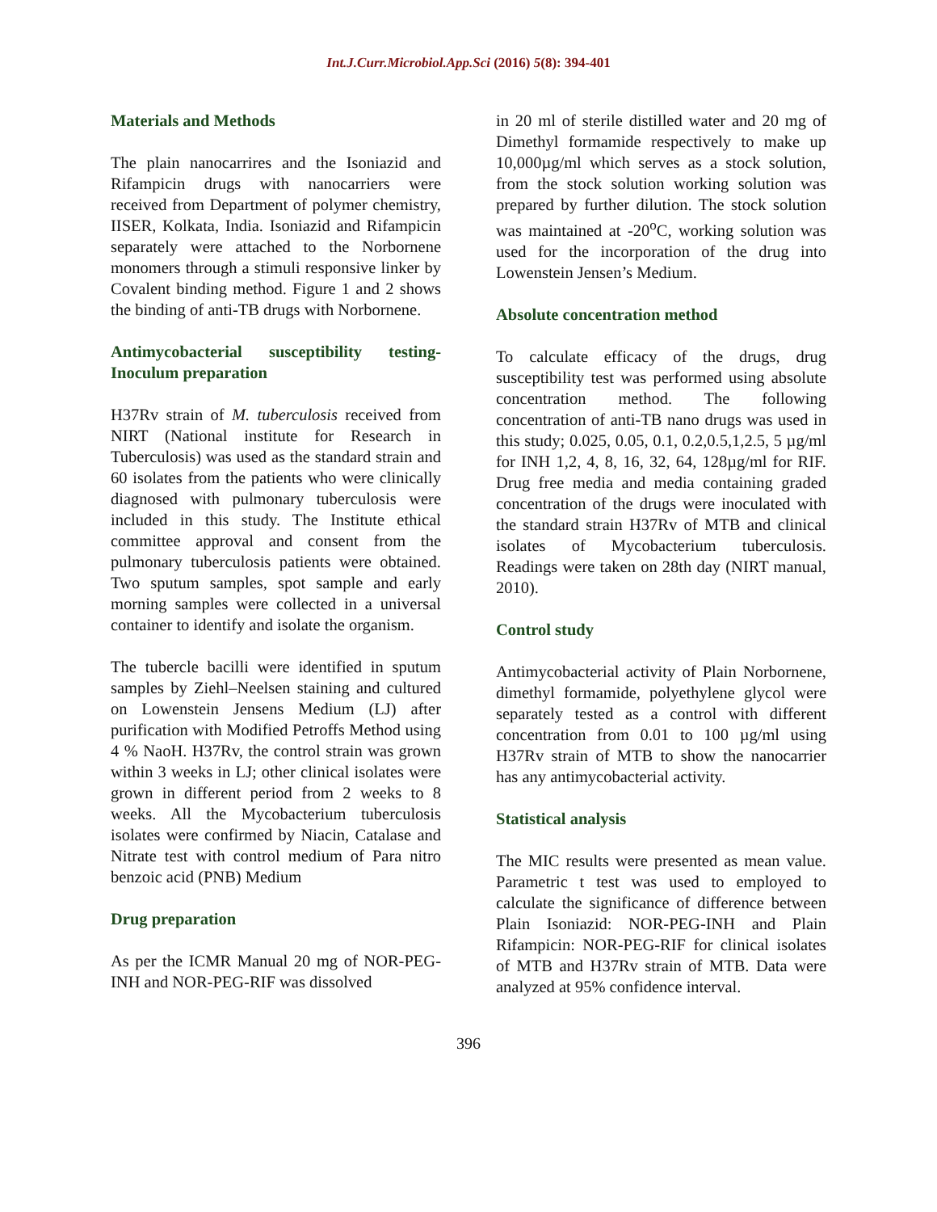Int.J.Curr.Microbiol.App.Sci (2016) 5(8): 394-401
Materials and Methods
The plain nanocarrires and the Isoniazid and Rifampicin drugs with nanocarriers were received from Department of polymer chemistry, IISER, Kolkata, India. Isoniazid and Rifampicin separately were attached to the Norbornene monomers through a stimuli responsive linker by Covalent binding method. Figure 1 and 2 shows the binding of anti-TB drugs with Norbornene.
Antimycobacterial susceptibility testing-Inoculum preparation
H37Rv strain of M. tuberculosis received from NIRT (National institute for Research in Tuberculosis) was used as the standard strain and 60 isolates from the patients who were clinically diagnosed with pulmonary tuberculosis were included in this study. The Institute ethical committee approval and consent from the pulmonary tuberculosis patients were obtained. Two sputum samples, spot sample and early morning samples were collected in a universal container to identify and isolate the organism.
The tubercle bacilli were identified in sputum samples by Ziehl–Neelsen staining and cultured on Lowenstein Jensens Medium (LJ) after purification with Modified Petroffs Method using 4 % NaoH. H37Rv, the control strain was grown within 3 weeks in LJ; other clinical isolates were grown in different period from 2 weeks to 8 weeks. All the Mycobacterium tuberculosis isolates were confirmed by Niacin, Catalase and Nitrate test with control medium of Para nitro benzoic acid (PNB) Medium
Drug preparation
As per the ICMR Manual 20 mg of NOR-PEG-INH and NOR-PEG-RIF was dissolved
in 20 ml of sterile distilled water and 20 mg of Dimethyl formamide respectively to make up 10,000µg/ml which serves as a stock solution, from the stock solution working solution was prepared by further dilution. The stock solution was maintained at -20<sup>o</sup>C, working solution was used for the incorporation of the drug into Lowenstein Jensen’s Medium.
Absolute concentration method
To calculate efficacy of the drugs, drug susceptibility test was performed using absolute concentration method. The following concentration of anti-TB nano drugs was used in this study; 0.025, 0.05, 0.1, 0.2,0.5,1,2.5, 5 µg/ml for INH 1,2, 4, 8, 16, 32, 64, 128µg/ml for RIF. Drug free media and media containing graded concentration of the drugs were inoculated with the standard strain H37Rv of MTB and clinical isolates of Mycobacterium tuberculosis. Readings were taken on 28th day (NIRT manual, 2010).
Control study
Antimycobacterial activity of Plain Norbornene, dimethyl formamide, polyethylene glycol were separately tested as a control with different concentration from 0.01 to 100 µg/ml using H37Rv strain of MTB to show the nanocarrier has any antimycobacterial activity.
Statistical analysis
The MIC results were presented as mean value. Parametric t test was used to employed to calculate the significance of difference between Plain Isoniazid: NOR-PEG-INH and Plain Rifampicin: NOR-PEG-RIF for clinical isolates of MTB and H37Rv strain of MTB. Data were analyzed at 95% confidence interval.
396